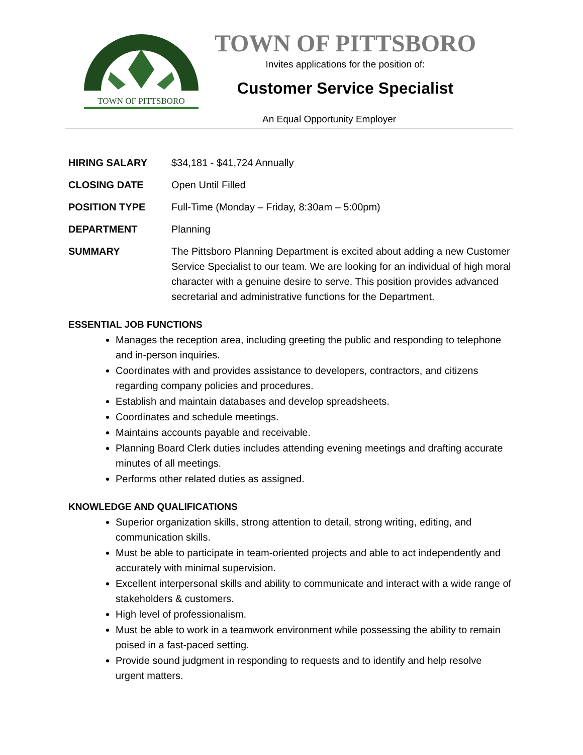TOWN OF PITTSBORO
TOWN OF PITTSBORO
Invites applications for the position of:
Customer Service Specialist
An Equal Opportunity Employer
HIRING SALARY $34,181 - $41,724 Annually
CLOSING DATE Open Until Filled
POSITION TYPE Full-Time (Monday – Friday, 8:30am – 5:00pm)
DEPARTMENT Planning
SUMMARY The Pittsboro Planning Department is excited about adding a new Customer Service Specialist to our team. We are looking for an individual of high moral character with a genuine desire to serve. This position provides advanced secretarial and administrative functions for the Department.
ESSENTIAL JOB FUNCTIONS
Manages the reception area, including greeting the public and responding to telephone and in-person inquiries.
Coordinates with and provides assistance to developers, contractors, and citizens regarding company policies and procedures.
Establish and maintain databases and develop spreadsheets.
Coordinates and schedule meetings.
Maintains accounts payable and receivable.
Planning Board Clerk duties includes attending evening meetings and drafting accurate minutes of all meetings.
Performs other related duties as assigned.
KNOWLEDGE AND QUALIFICATIONS
Superior organization skills, strong attention to detail, strong writing, editing, and communication skills.
Must be able to participate in team-oriented projects and able to act independently and accurately with minimal supervision.
Excellent interpersonal skills and ability to communicate and interact with a wide range of stakeholders & customers.
High level of professionalism.
Must be able to work in a teamwork environment while possessing the ability to remain poised in a fast-paced setting.
Provide sound judgment in responding to requests and to identify and help resolve urgent matters.